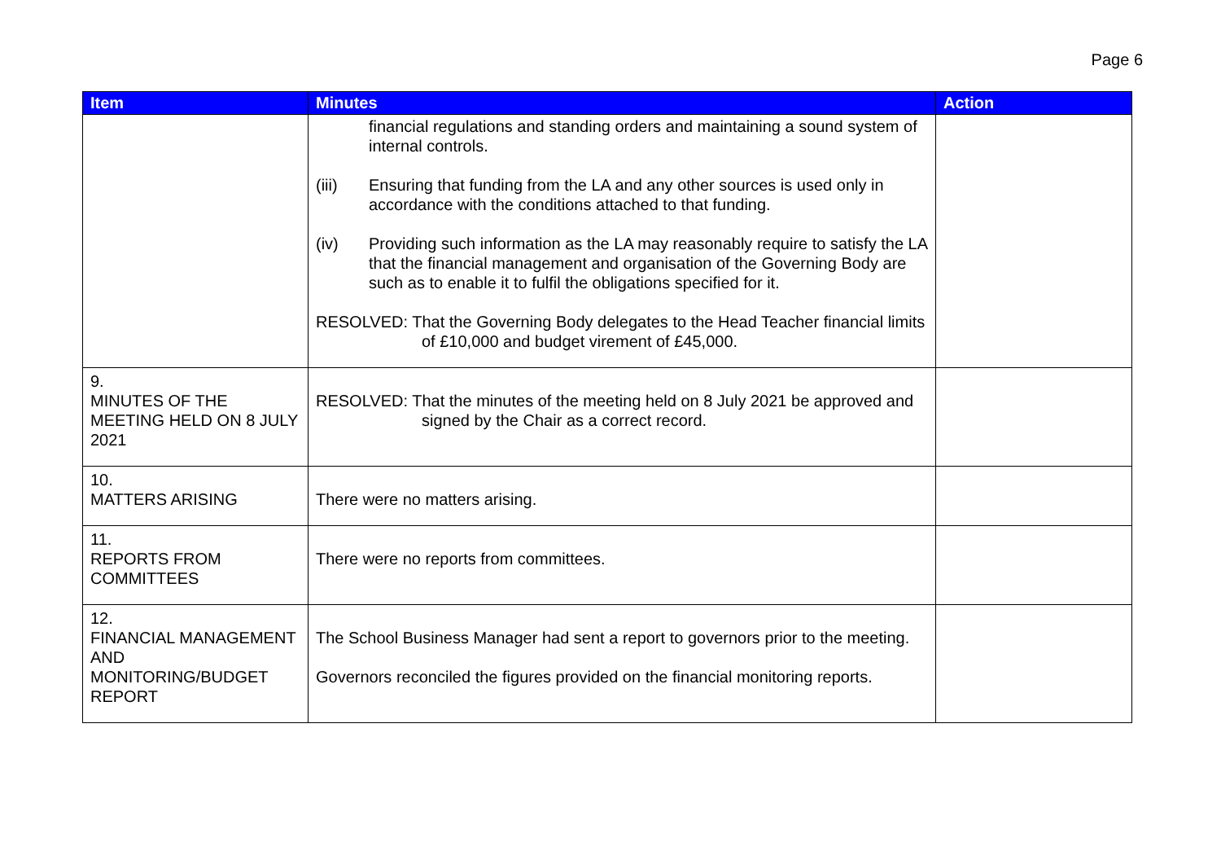Page 6
| Item | Minutes | Action |
| --- | --- | --- |
| | financial regulations and standing orders and maintaining a sound system of internal controls. (iii) Ensuring that funding from the LA and any other sources is used only in accordance with the conditions attached to that funding. (iv) Providing such information as the LA may reasonably require to satisfy the LA that the financial management and organisation of the Governing Body are such as to enable it to fulfil the obligations specified for it. RESOLVED: That the Governing Body delegates to the Head Teacher financial limits of £10,000 and budget virement of £45,000. | |
| 9. MINUTES OF THE MEETING HELD ON 8 JULY 2021 | RESOLVED: That the minutes of the meeting held on 8 July 2021 be approved and signed by the Chair as a correct record. | |
| 10. MATTERS ARISING | There were no matters arising. | |
| 11. REPORTS FROM COMMITTEES | There were no reports from committees. | |
| 12. FINANCIAL MANAGEMENT AND MONITORING/BUDGET REPORT | The School Business Manager had sent a report to governors prior to the meeting. Governors reconciled the figures provided on the financial monitoring reports. | |